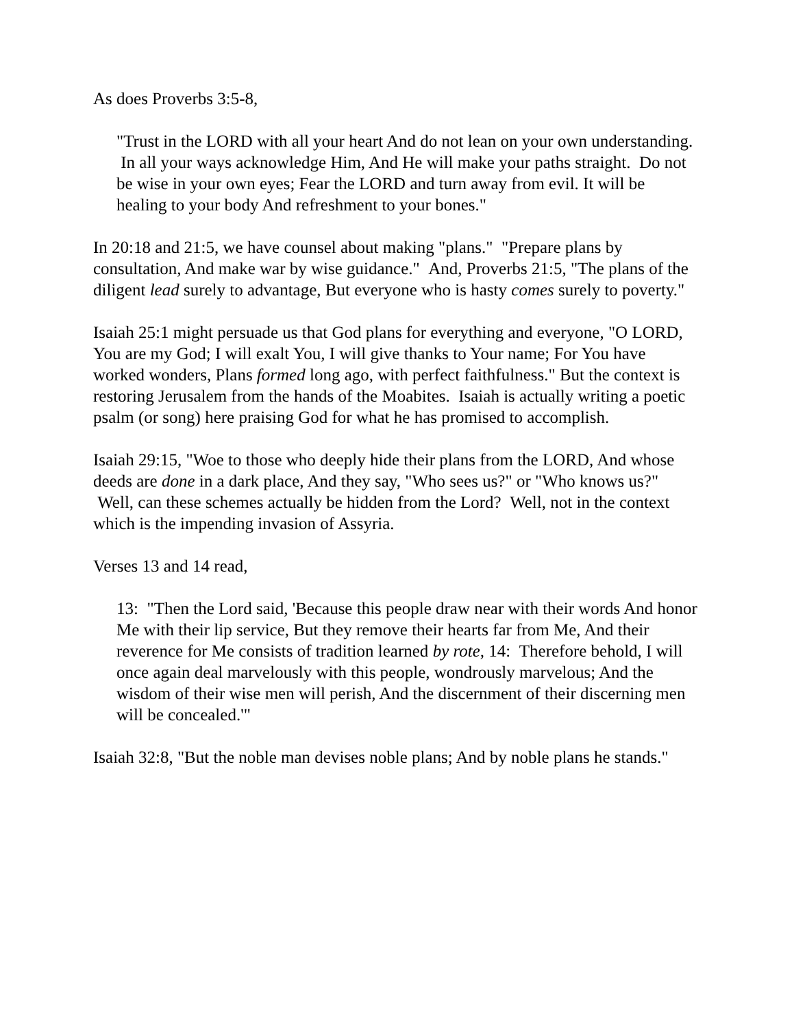As does Proverbs 3:5-8,
"Trust in the LORD with all your heart And do not lean on your own understanding. In all your ways acknowledge Him, And He will make your paths straight. Do not be wise in your own eyes; Fear the LORD and turn away from evil. It will be healing to your body And refreshment to your bones."
In 20:18 and 21:5, we have counsel about making "plans." "Prepare plans by consultation, And make war by wise guidance." And, Proverbs 21:5, "The plans of the diligent lead surely to advantage, But everyone who is hasty comes surely to poverty."
Isaiah 25:1 might persuade us that God plans for everything and everyone, "O LORD, You are my God; I will exalt You, I will give thanks to Your name; For You have worked wonders, Plans formed long ago, with perfect faithfulness." But the context is restoring Jerusalem from the hands of the Moabites. Isaiah is actually writing a poetic psalm (or song) here praising God for what he has promised to accomplish.
Isaiah 29:15, "Woe to those who deeply hide their plans from the LORD, And whose deeds are done in a dark place, And they say, "Who sees us?" or "Who knows us?" Well, can these schemes actually be hidden from the Lord? Well, not in the context which is the impending invasion of Assyria.
Verses 13 and 14 read,
13: "Then the Lord said, 'Because this people draw near with their words And honor Me with their lip service, But they remove their hearts far from Me, And their reverence for Me consists of tradition learned by rote, 14: Therefore behold, I will once again deal marvelously with this people, wondrously marvelous; And the wisdom of their wise men will perish, And the discernment of their discerning men will be concealed.'"
Isaiah 32:8, "But the noble man devises noble plans; And by noble plans he stands."